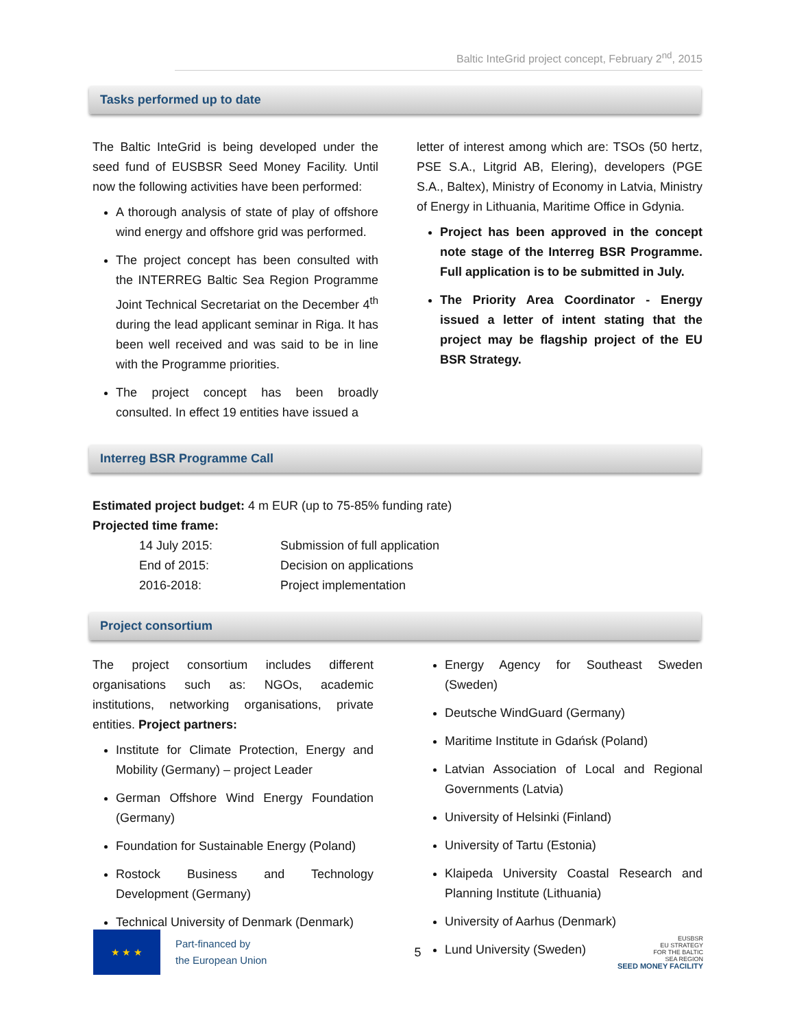Baltic InteGrid project concept, February 2<sup>nd</sup>, 2015
Tasks performed up to date
The Baltic InteGrid is being developed under the seed fund of EUSBSR Seed Money Facility. Until now the following activities have been performed:
A thorough analysis of state of play of offshore wind energy and offshore grid was performed.
The project concept has been consulted with the INTERREG Baltic Sea Region Programme Joint Technical Secretariat on the December 4<sup>th</sup> during the lead applicant seminar in Riga. It has been well received and was said to be in line with the Programme priorities.
The project concept has been broadly consulted. In effect 19 entities have issued a
letter of interest among which are: TSOs (50 hertz, PSE S.A., Litgrid AB, Elering), developers (PGE S.A., Baltex), Ministry of Economy in Latvia, Ministry of Energy in Lithuania, Maritime Office in Gdynia.
Project has been approved in the concept note stage of the Interreg BSR Programme. Full application is to be submitted in July.
The Priority Area Coordinator - Energy issued a letter of intent stating that the project may be flagship project of the EU BSR Strategy.
Interreg BSR Programme Call
Estimated project budget: 4 m EUR (up to 75-85% funding rate)
Projected time frame:
| 14 July 2015: | Submission of full application |
| End of 2015: | Decision on applications |
| 2016-2018: | Project implementation |
Project consortium
The project consortium includes different organisations such as: NGOs, academic institutions, networking organisations, private entities. Project partners:
Institute for Climate Protection, Energy and Mobility (Germany) – project Leader
German Offshore Wind Energy Foundation (Germany)
Foundation for Sustainable Energy (Poland)
Rostock Business and Technology Development (Germany)
Technical University of Denmark (Denmark)
Energy Agency for Southeast Sweden (Sweden)
Deutsche WindGuard (Germany)
Maritime Institute in Gdańsk (Poland)
Latvian Association of Local and Regional Governments (Latvia)
University of Helsinki (Finland)
University of Tartu (Estonia)
Klaipeda University Coastal Research and Planning Institute (Lithuania)
University of Aarhus (Denmark)
Lund University (Sweden)
★ ★ ★
Part-financed by
the European Union
5
EUSBSR
EU STRATEGY
FOR THE BALTIC
SEA REGION
SEED MONEY FACILITY